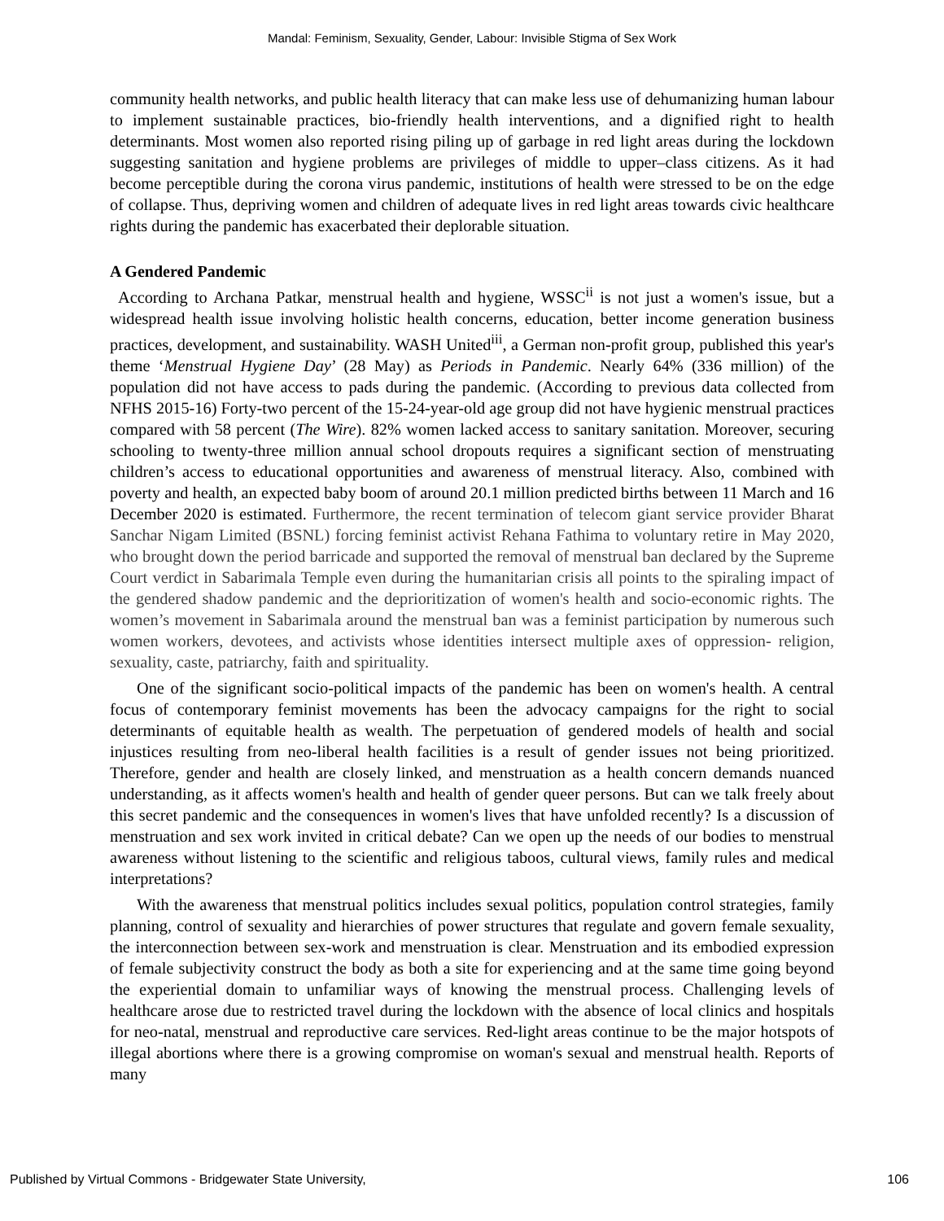Mandal: Feminism, Sexuality, Gender, Labour: Invisible Stigma of Sex Work
community health networks, and public health literacy that can make less use of dehumanizing human labour to implement sustainable practices, bio-friendly health interventions, and a dignified right to health determinants. Most women also reported rising piling up of garbage in red light areas during the lockdown suggesting sanitation and hygiene problems are privileges of middle to upper–class citizens. As it had become perceptible during the corona virus pandemic, institutions of health were stressed to be on the edge of collapse. Thus, depriving women and children of adequate lives in red light areas towards civic healthcare rights during the pandemic has exacerbated their deplorable situation.
A Gendered Pandemic
According to Archana Patkar, menstrual health and hygiene, WSSC<sup>ii</sup> is not just a women's issue, but a widespread health issue involving holistic health concerns, education, better income generation business practices, development, and sustainability. WASH United<sup>iii</sup>, a German non-profit group, published this year's theme ‘Menstrual Hygiene Day’ (28 May) as Periods in Pandemic. Nearly 64% (336 million) of the population did not have access to pads during the pandemic. (According to previous data collected from NFHS 2015-16) Forty-two percent of the 15-24-year-old age group did not have hygienic menstrual practices compared with 58 percent (The Wire). 82% women lacked access to sanitary sanitation. Moreover, securing schooling to twenty-three million annual school dropouts requires a significant section of menstruating children’s access to educational opportunities and awareness of menstrual literacy. Also, combined with poverty and health, an expected baby boom of around 20.1 million predicted births between 11 March and 16 December 2020 is estimated. Furthermore, the recent termination of telecom giant service provider Bharat Sanchar Nigam Limited (BSNL) forcing feminist activist Rehana Fathima to voluntary retire in May 2020, who brought down the period barricade and supported the removal of menstrual ban declared by the Supreme Court verdict in Sabarimala Temple even during the humanitarian crisis all points to the spiraling impact of the gendered shadow pandemic and the deprioritization of women's health and socio-economic rights. The women’s movement in Sabarimala around the menstrual ban was a feminist participation by numerous such women workers, devotees, and activists whose identities intersect multiple axes of oppression- religion, sexuality, caste, patriarchy, faith and spirituality.
One of the significant socio-political impacts of the pandemic has been on women's health. A central focus of contemporary feminist movements has been the advocacy campaigns for the right to social determinants of equitable health as wealth. The perpetuation of gendered models of health and social injustices resulting from neo-liberal health facilities is a result of gender issues not being prioritized. Therefore, gender and health are closely linked, and menstruation as a health concern demands nuanced understanding, as it affects women's health and health of gender queer persons. But can we talk freely about this secret pandemic and the consequences in women's lives that have unfolded recently? Is a discussion of menstruation and sex work invited in critical debate? Can we open up the needs of our bodies to menstrual awareness without listening to the scientific and religious taboos, cultural views, family rules and medical interpretations?
With the awareness that menstrual politics includes sexual politics, population control strategies, family planning, control of sexuality and hierarchies of power structures that regulate and govern female sexuality, the interconnection between sex-work and menstruation is clear. Menstruation and its embodied expression of female subjectivity construct the body as both a site for experiencing and at the same time going beyond the experiential domain to unfamiliar ways of knowing the menstrual process. Challenging levels of healthcare arose due to restricted travel during the lockdown with the absence of local clinics and hospitals for neo-natal, menstrual and reproductive care services. Red-light areas continue to be the major hotspots of illegal abortions where there is a growing compromise on woman's sexual and menstrual health. Reports of many
Published by Virtual Commons - Bridgewater State University, 106